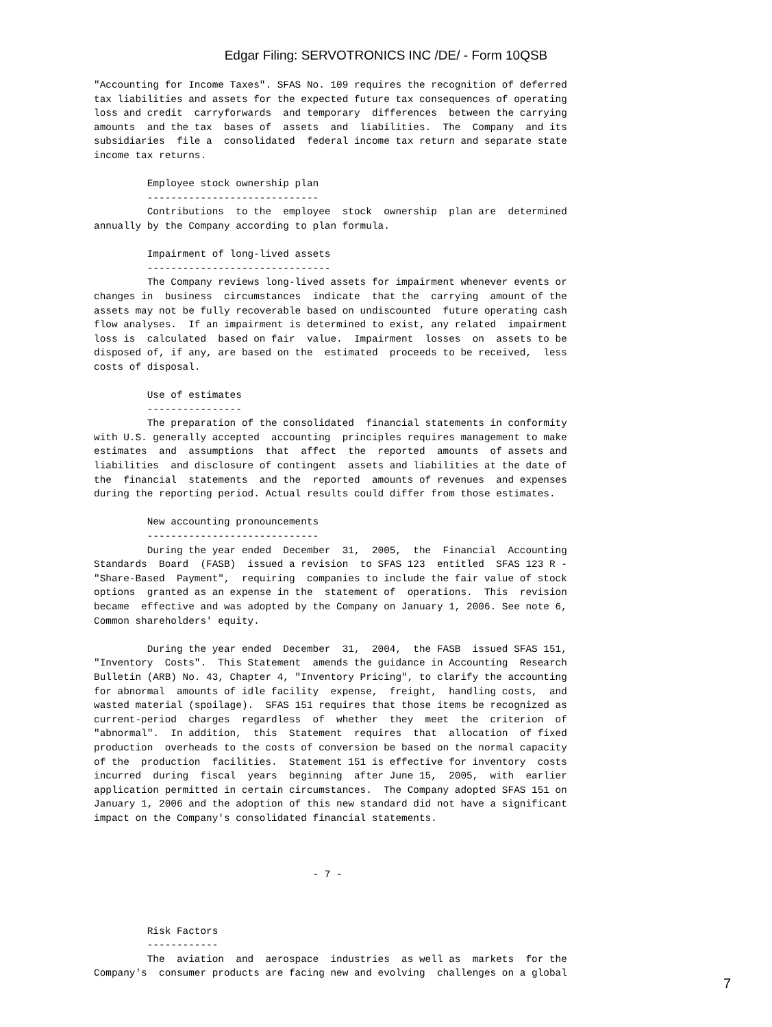Edgar Filing: SERVOTRONICS INC /DE/ - Form 10QSB
"Accounting for Income Taxes". SFAS No. 109 requires the recognition of deferred
tax liabilities and assets for the expected future tax consequences of operating
loss and credit  carryforwards  and temporary  differences  between the carrying
amounts  and the tax  bases of  assets  and  liabilities.  The  Company  and its
subsidiaries  file a  consolidated  federal income tax return and separate state
income tax returns.

         Employee stock ownership plan
         -----------------------------
         Contributions  to the  employee  stock  ownership  plan are  determined
annually by the Company according to plan formula.

         Impairment of long-lived assets
         -------------------------------
         The Company reviews long-lived assets for impairment whenever events or
changes in  business  circumstances  indicate  that the  carrying  amount of the
assets may not be fully recoverable based on undiscounted  future operating cash
flow analyses.  If an impairment is determined to exist, any related  impairment
loss is  calculated  based on fair  value.  Impairment  losses  on  assets to be
disposed of, if any, are based on the  estimated  proceeds to be received,  less
costs of disposal.

         Use of estimates
         ----------------
         The preparation of the consolidated  financial statements in conformity
with U.S. generally accepted  accounting  principles requires management to make
estimates  and  assumptions  that  affect  the  reported  amounts  of assets and
liabilities  and disclosure of contingent  assets and liabilities at the date of
the  financial  statements  and the  reported  amounts of revenues  and expenses
during the reporting period. Actual results could differ from those estimates.

         New accounting pronouncements
         -----------------------------
         During the year ended  December  31,  2005,  the  Financial  Accounting
Standards  Board  (FASB)  issued a revision  to SFAS 123  entitled  SFAS 123 R -
"Share-Based  Payment",  requiring  companies to include the fair value of stock
options  granted as an expense in the  statement of  operations.  This  revision
became  effective and was adopted by the Company on January 1, 2006. See note 6,
Common shareholders' equity.

         During the year ended  December  31,  2004,  the FASB  issued SFAS 151,
"Inventory  Costs".  This Statement  amends the guidance in Accounting  Research
Bulletin (ARB) No. 43, Chapter 4, "Inventory Pricing", to clarify the accounting
for abnormal  amounts of idle facility  expense,  freight,  handling costs,  and
wasted material (spoilage).  SFAS 151 requires that those items be recognized as
current-period  charges  regardless  of  whether  they  meet  the  criterion  of
"abnormal".  In addition,  this  Statement  requires  that  allocation  of fixed
production  overheads to the costs of conversion be based on the normal capacity
of the  production  facilities.  Statement 151 is effective for inventory  costs
incurred  during  fiscal  years  beginning  after June 15,  2005,  with  earlier
application permitted in certain circumstances.  The Company adopted SFAS 151 on
January 1, 2006 and the adoption of this new standard did not have a significant
impact on the Company's consolidated financial statements.



                                     - 7 -



         Risk Factors
         ------------
         The  aviation  and  aerospace  industries  as well as  markets  for the
Company's  consumer products are facing new and evolving  challenges on a global
7